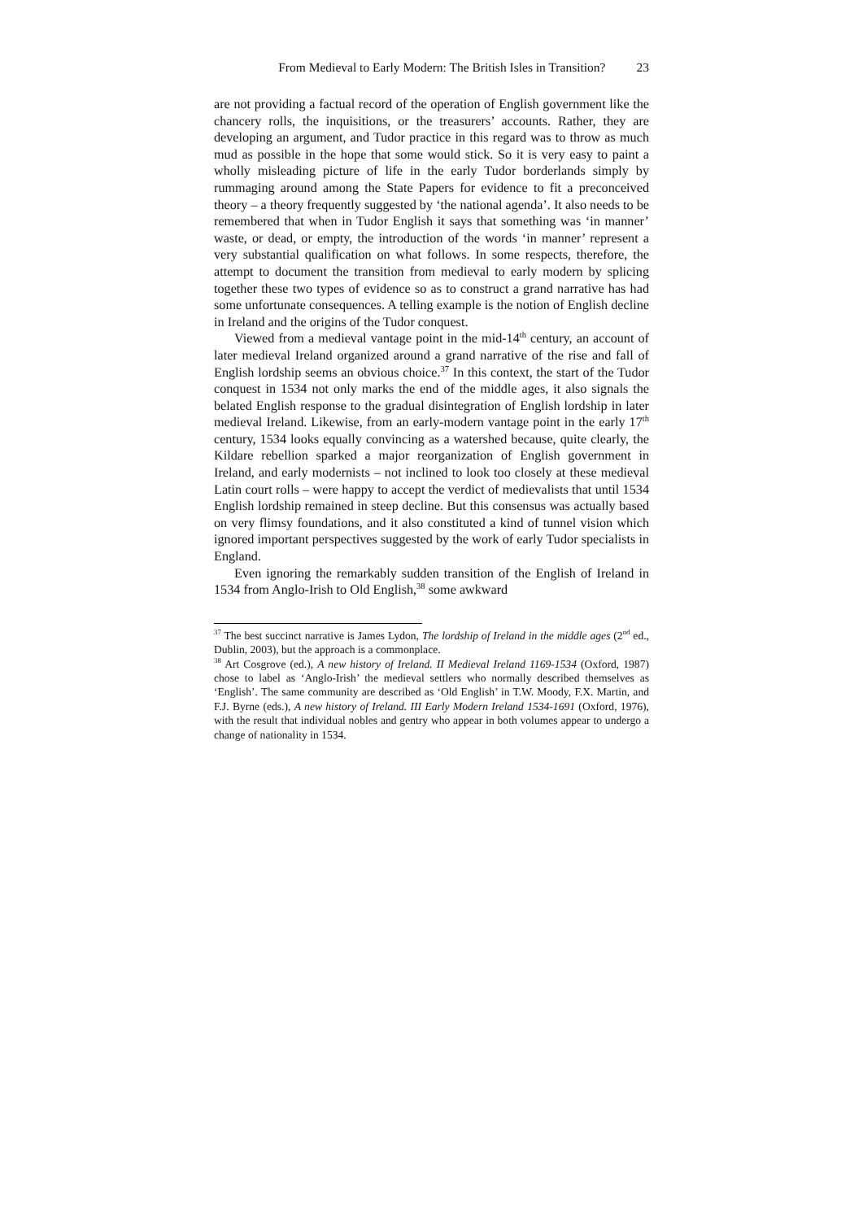From Medieval to Early Modern: The British Isles in Transition? 23
are not providing a factual record of the operation of English government like the chancery rolls, the inquisitions, or the treasurers’ accounts. Rather, they are developing an argument, and Tudor practice in this regard was to throw as much mud as possible in the hope that some would stick. So it is very easy to paint a wholly misleading picture of life in the early Tudor borderlands simply by rummaging around among the State Papers for evidence to fit a preconceived theory – a theory frequently suggested by ‘the national agenda’. It also needs to be remembered that when in Tudor English it says that something was ‘in manner’ waste, or dead, or empty, the introduction of the words ‘in manner’ represent a very substantial qualification on what follows. In some respects, therefore, the attempt to document the transition from medieval to early modern by splicing together these two types of evidence so as to construct a grand narrative has had some unfortunate consequences. A telling example is the notion of English decline in Ireland and the origins of the Tudor conquest.
Viewed from a medieval vantage point in the mid-14<sup>th</sup> century, an account of later medieval Ireland organized around a grand narrative of the rise and fall of English lordship seems an obvious choice.<sup>37</sup> In this context, the start of the Tudor conquest in 1534 not only marks the end of the middle ages, it also signals the belated English response to the gradual disintegration of English lordship in later medieval Ireland. Likewise, from an early-modern vantage point in the early 17<sup>th</sup> century, 1534 looks equally convincing as a watershed because, quite clearly, the Kildare rebellion sparked a major reorganization of English government in Ireland, and early modernists – not inclined to look too closely at these medieval Latin court rolls – were happy to accept the verdict of medievalists that until 1534 English lordship remained in steep decline. But this consensus was actually based on very flimsy foundations, and it also constituted a kind of tunnel vision which ignored important perspectives suggested by the work of early Tudor specialists in England.
Even ignoring the remarkably sudden transition of the English of Ireland in 1534 from Anglo-Irish to Old English,<sup>38</sup> some awkward
<sup>37</sup> The best succinct narrative is James Lydon, The lordship of Ireland in the middle ages (2<sup>nd</sup> ed., Dublin, 2003), but the approach is a commonplace.
<sup>38</sup> Art Cosgrove (ed.), A new history of Ireland. II Medieval Ireland 1169-1534 (Oxford, 1987) chose to label as ‘Anglo-Irish’ the medieval settlers who normally described themselves as ‘English’. The same community are described as ‘Old English’ in T.W. Moody, F.X. Martin, and F.J. Byrne (eds.), A new history of Ireland. III Early Modern Ireland 1534-1691 (Oxford, 1976), with the result that individual nobles and gentry who appear in both volumes appear to undergo a change of nationality in 1534.